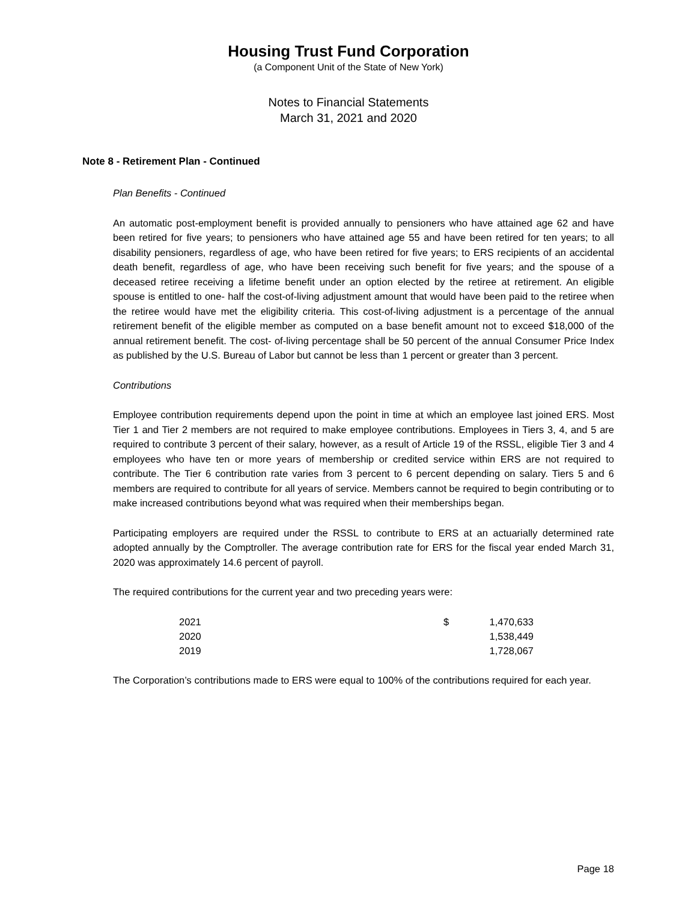Housing Trust Fund Corporation
(a Component Unit of the State of New York)
Notes to Financial Statements
March 31, 2021 and 2020
Note 8 - Retirement Plan - Continued
Plan Benefits - Continued
An automatic post-employment benefit is provided annually to pensioners who have attained age 62 and have been retired for five years; to pensioners who have attained age 55 and have been retired for ten years; to all disability pensioners, regardless of age, who have been retired for five years; to ERS recipients of an accidental death benefit, regardless of age, who have been receiving such benefit for five years; and the spouse of a deceased retiree receiving a lifetime benefit under an option elected by the retiree at retirement. An eligible spouse is entitled to one- half the cost-of-living adjustment amount that would have been paid to the retiree when the retiree would have met the eligibility criteria. This cost-of-living adjustment is a percentage of the annual retirement benefit of the eligible member as computed on a base benefit amount not to exceed $18,000 of the annual retirement benefit. The cost- of-living percentage shall be 50 percent of the annual Consumer Price Index as published by the U.S. Bureau of Labor but cannot be less than 1 percent or greater than 3 percent.
Contributions
Employee contribution requirements depend upon the point in time at which an employee last joined ERS. Most Tier 1 and Tier 2 members are not required to make employee contributions. Employees in Tiers 3, 4, and 5 are required to contribute 3 percent of their salary, however, as a result of Article 19 of the RSSL, eligible Tier 3 and 4 employees who have ten or more years of membership or credited service within ERS are not required to contribute. The Tier 6 contribution rate varies from 3 percent to 6 percent depending on salary. Tiers 5 and 6 members are required to contribute for all years of service. Members cannot be required to begin contributing or to make increased contributions beyond what was required when their memberships began.
Participating employers are required under the RSSL to contribute to ERS at an actuarially determined rate adopted annually by the Comptroller. The average contribution rate for ERS for the fiscal year ended March 31, 2020 was approximately 14.6 percent of payroll.
The required contributions for the current year and two preceding years were:
| 2021 | $ | 1,470,633 |
| 2020 | | 1,538,449 |
| 2019 | | 1,728,067 |
The Corporation’s contributions made to ERS were equal to 100% of the contributions required for each year.
Page 18